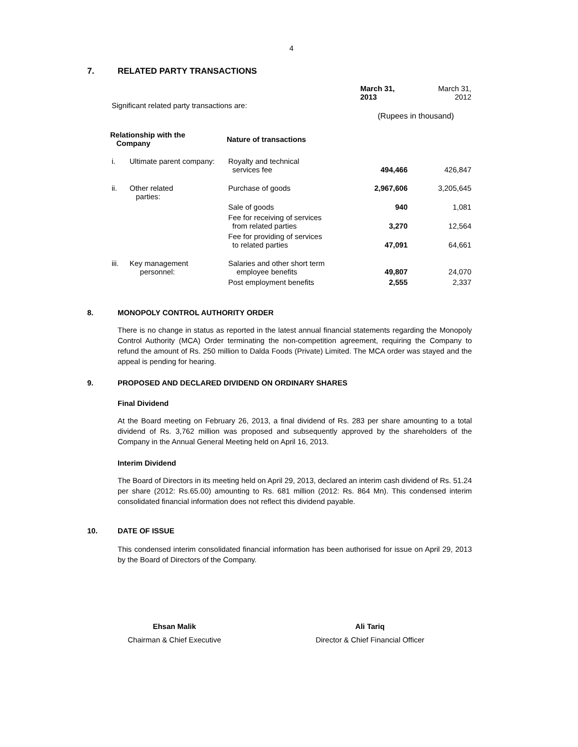4
7. RELATED PARTY TRANSACTIONS
| Significant related party transactions are: | | | March 31, 2013 | March 31, 2012 |
| | | | (Rupees in thousand) | |
| Relationship with the Company | | Nature of transactions | | |
| i. | Ultimate parent company: | Royalty and technical services fee | 494,466 | 426,847 |
| ii. | Other related parties: | Purchase of goods | 2,967,606 | 3,205,645 |
| | | Sale of goods | 940 | 1,081 |
| | | Fee for receiving of services from related parties | 3,270 | 12,564 |
| | | Fee for providing of services to related parties | 47,091 | 64,661 |
| iii. | Key management personnel: | Salaries and other short term employee benefits | 49,807 | 24,070 |
| | | Post employment benefits | 2,555 | 2,337 |
8. MONOPOLY CONTROL AUTHORITY ORDER
There is no change in status as reported in the latest annual financial statements regarding the Monopoly Control Authority (MCA) Order terminating the non-competition agreement, requiring the Company to refund the amount of Rs. 250 million to Dalda Foods (Private) Limited. The MCA order was stayed and the appeal is pending for hearing.
9. PROPOSED AND DECLARED DIVIDEND ON ORDINARY SHARES
Final Dividend
At the Board meeting on February 26, 2013, a final dividend of Rs. 283 per share amounting to a total dividend of Rs. 3,762 million was proposed and subsequently approved by the shareholders of the Company in the Annual General Meeting held on April 16, 2013.
Interim Dividend
The Board of Directors in its meeting held on April 29, 2013, declared an interim cash dividend of Rs. 51.24 per share (2012: Rs.65.00) amounting to Rs. 681 million (2012: Rs. 864 Mn). This condensed interim consolidated financial information does not reflect this dividend payable.
10. DATE OF ISSUE
This condensed interim consolidated financial information has been authorised for issue on April 29, 2013 by the Board of Directors of the Company.
Ehsan Malik
Chairman & Chief Executive
Ali Tariq
Director & Chief Financial Officer